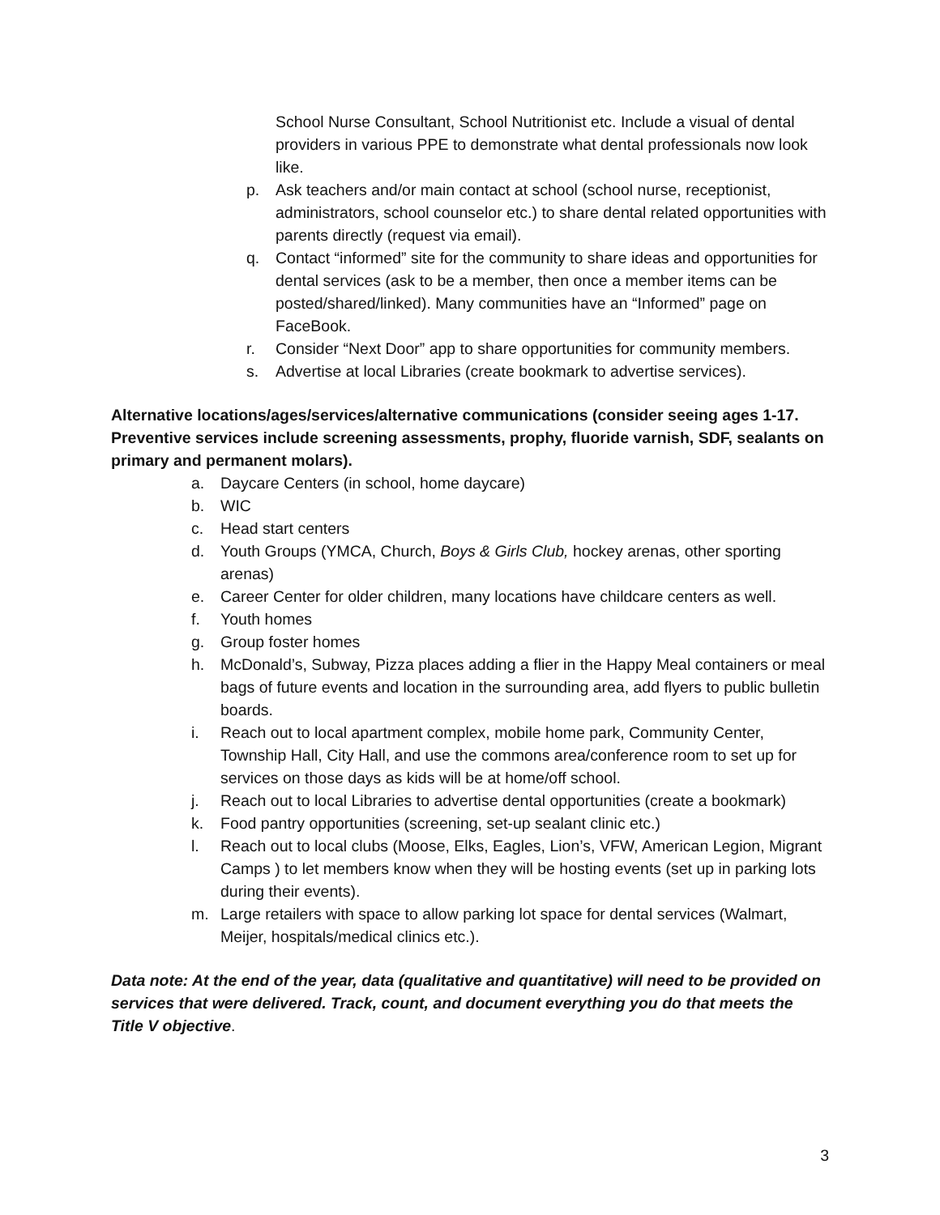School Nurse Consultant, School Nutritionist etc. Include a visual of dental providers in various PPE to demonstrate what dental professionals now look like.
p. Ask teachers and/or main contact at school (school nurse, receptionist, administrators, school counselor etc.) to share dental related opportunities with parents directly (request via email).
q. Contact “informed” site for the community to share ideas and opportunities for dental services (ask to be a member, then once a member items can be posted/shared/linked). Many communities have an “Informed” page on FaceBook.
r. Consider “Next Door” app to share opportunities for community members.
s. Advertise at local Libraries (create bookmark to advertise services).
Alternative locations/ages/services/alternative communications (consider seeing ages 1-17. Preventive services include screening assessments, prophy, fluoride varnish, SDF, sealants on primary and permanent molars).
a. Daycare Centers (in school, home daycare)
b. WIC
c. Head start centers
d. Youth Groups (YMCA, Church, Boys & Girls Club, hockey arenas, other sporting arenas)
e. Career Center for older children, many locations have childcare centers as well.
f. Youth homes
g. Group foster homes
h. McDonald’s, Subway, Pizza places adding a flier in the Happy Meal containers or meal bags of future events and location in the surrounding area, add flyers to public bulletin boards.
i. Reach out to local apartment complex, mobile home park, Community Center, Township Hall, City Hall, and use the commons area/conference room to set up for services on those days as kids will be at home/off school.
j. Reach out to local Libraries to advertise dental opportunities (create a bookmark)
k. Food pantry opportunities (screening, set-up sealant clinic etc.)
l. Reach out to local clubs (Moose, Elks, Eagles, Lion’s, VFW, American Legion, Migrant Camps ) to let members know when they will be hosting events (set up in parking lots during their events).
m. Large retailers with space to allow parking lot space for dental services (Walmart, Meijer, hospitals/medical clinics etc.).
Data note: At the end of the year, data (qualitative and quantitative) will need to be provided on services that were delivered. Track, count, and document everything you do that meets the Title V objective.
3